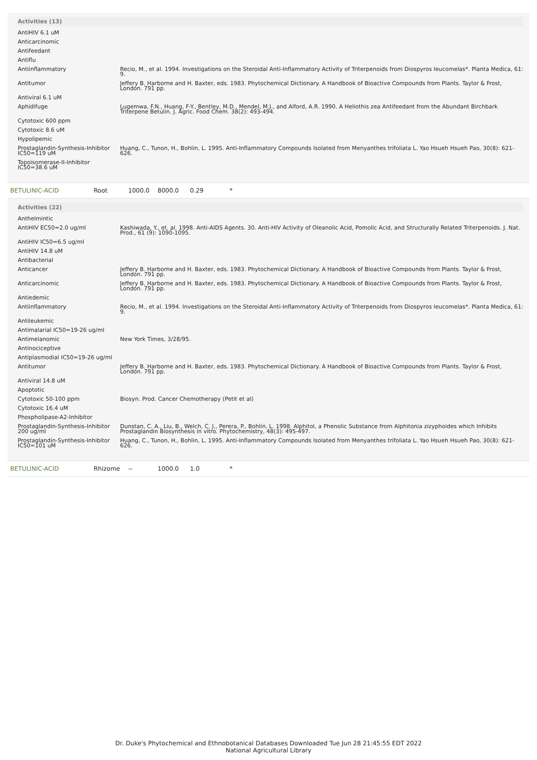Activities (13)
| AntiHIV 6.1 uM | |
| Anticarcinomic | |
| Antifeedant | |
| Antiflu | |
| Antiinflammatory | Recio, M., et al. 1994. Investigations on the Steroidal Anti-Inflammatory Activity of Triterpenoids from Diospyros leucomelas*. Planta Medica, 61: 9. |
| Antitumor | Jeffery B. Harborne and H. Baxter, eds. 1983. Phytochemical Dictionary. A Handbook of Bioactive Compounds from Plants. Taylor & Frost, London. 791 pp. |
| Antiviral 6.1 uM | |
| Aphidifuge | Lugemwa, F.N., Huang, F-Y., Bentley, M.D., Mendel, M.J., and Alford, A.R. 1990. A Heliothis zea Antifeedant from the Abundant Birchbark Triterpene Betulin. J. Agric. Food Chem. 38(2): 493-494. |
| Cytotoxic 600 ppm | |
| Cytotoxic 8.6 uM | |
| Hypolipemic | |
| Prostaglandin-Synthesis-Inhibitor IC50=119 uM | Huang, C., Tunon, H., Bohlin, L. 1995. Anti-Inflammatory Compounds Isolated from Menyanthes trifoliata L. Yao Hsueh Hsueh Pao, 30(8): 621-626. |
| Topoisomerase-II-Inhibitor IC50=38.6 uM | |
BETULINIC-ACID Root 1000.0 8000.0 0.29 *
Activities (22)
| Anthelmintic | |
| AntiHIV EC50=2.0 ug/ml | Kashiwada, Y., et. al. 1998. Anti-AIDS Agents. 30. Anti-HIV Activity of Oleanolic Acid, Pomolic Acid, and Structurally Related Triterpenoids. J. Nat. Prod., 61 (9): 1090-1095. |
| AntiHIV IC50=6.5 ug/ml | |
| AntiHIV 14.8 uM | |
| Antibacterial | |
| Anticancer | Jeffery B. Harborne and H. Baxter, eds. 1983. Phytochemical Dictionary. A Handbook of Bioactive Compounds from Plants. Taylor & Frost, London. 791 pp. |
| Anticarcinomic | Jeffery B. Harborne and H. Baxter, eds. 1983. Phytochemical Dictionary. A Handbook of Bioactive Compounds from Plants. Taylor & Frost, London. 791 pp. |
| Antiedemic | |
| Antiinflammatory | Recio, M., et al. 1994. Investigations on the Steroidal Anti-Inflammatory Activity of Triterpenoids from Diospyros leucomelas*. Planta Medica, 61: 9. |
| Antileukemic | |
| Antimalarial IC50=19-26 ug/ml | |
| Antimelanomic | New York Times, 3/28/95. |
| Antinociceptive | |
| Antiplasmodial IC50=19-26 ug/ml | |
| Antitumor | Jeffery B. Harborne and H. Baxter, eds. 1983. Phytochemical Dictionary. A Handbook of Bioactive Compounds from Plants. Taylor & Frost, London. 791 pp. |
| Antiviral 14.8 uM | |
| Apoptotic | |
| Cytotoxic 50-100 ppm | Biosyn. Prod. Cancer Chemotherapy (Petit et al) |
| Cytotoxic 16.4 uM | |
| Phospholipase-A2-Inhibitor | |
| Prostaglandin-Synthesis-Inhibitor 200 ug/ml | Dunstan, C. A., Liu, B., Welch, C. J., Perera, P., Bohlin, L. 1998. Alphitol, a Phenolic Substance from Alphitonia zizyphoides which Inhibits Prostaglandin Biosynthesis in vitro. Phytochemistry, 48(3): 495-497. |
| Prostaglandin-Synthesis-Inhibitor IC50=101 uM | Huang, C., Tunon, H., Bohlin, L. 1995. Anti-Inflammatory Compounds Isolated from Menyanthes trifoliata L. Yao Hsueh Hsueh Pao, 30(8): 621-626. |
BETULINIC-ACID Rhizome -- 1000.0 1.0 *
Dr. Duke's Phytochemical and Ethnobotanical Databases Downloaded Tue Jun 28 21:45:55 EDT 2022
National Agricultural Library